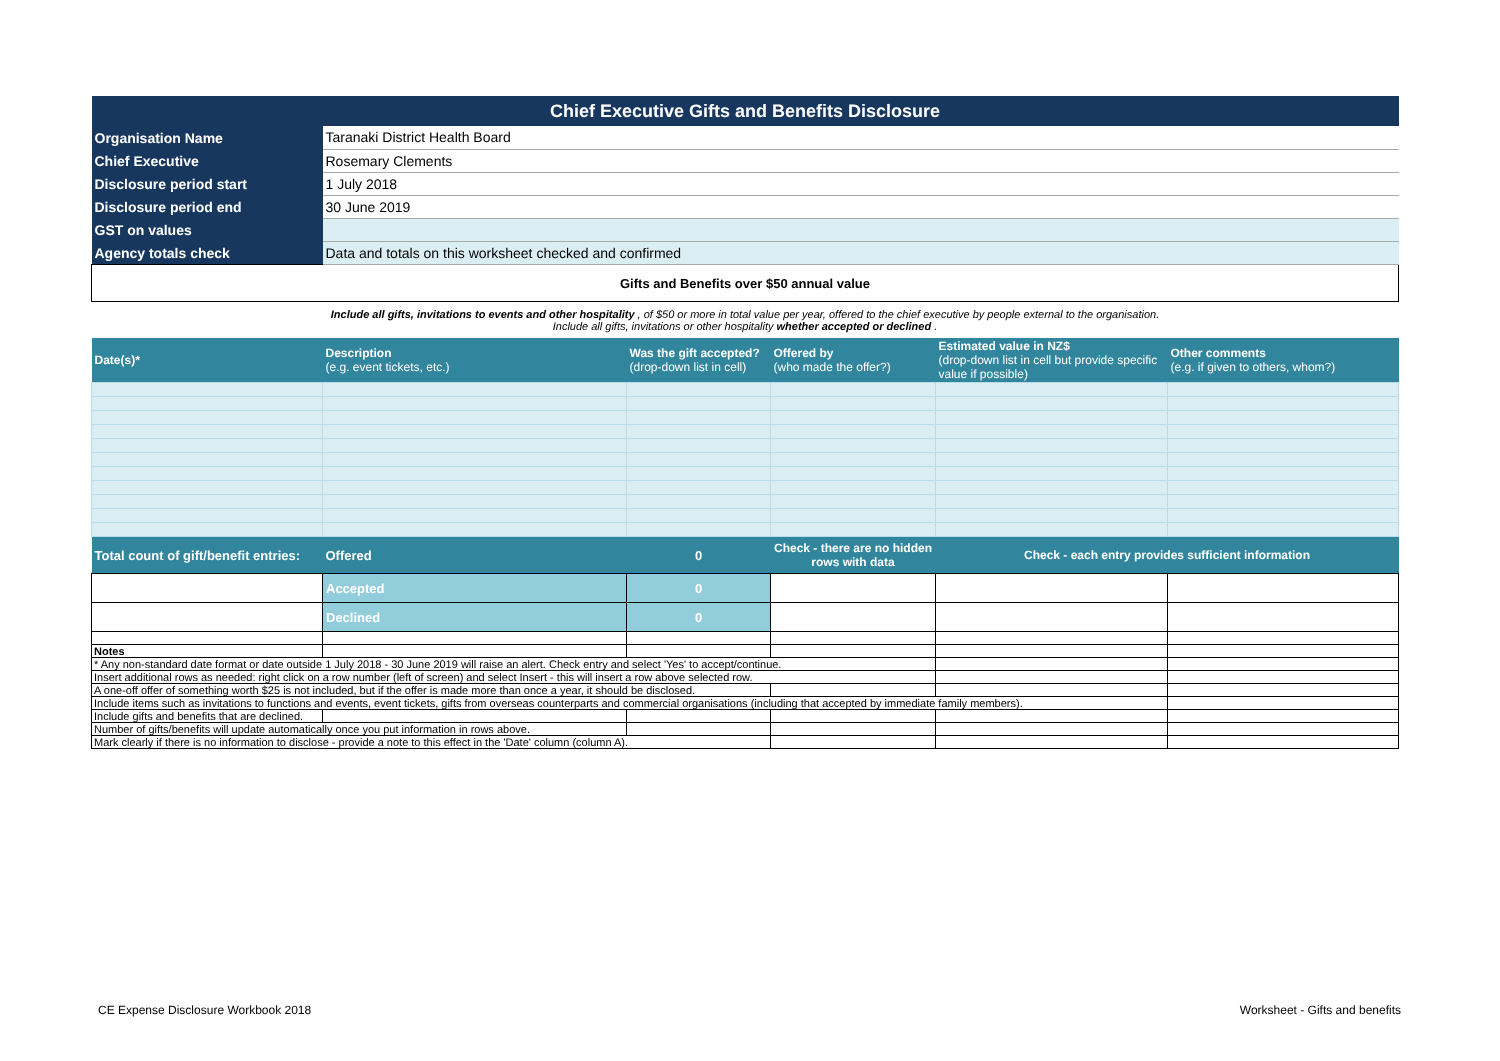| Chief Executive Gifts and Benefits Disclosure | | | | | |
| Organisation Name | Taranaki District Health Board | | | | |
| Chief Executive | Rosemary Clements | | | | |
| Disclosure period start | 1 July 2018 | | | | |
| Disclosure period end | 30 June 2019 | | | | |
| GST on values | | | | | |
| Agency totals check | Data and totals on this worksheet checked and confirmed | | | | |
| Gifts and Benefits over $50 annual value | | | | | |
| Include all gifts, invitations to events and other hospitality , of $50 or more in total value per year, offered to the chief executive by people external to the organisation. Include all gifts, invitations or other hospitality whether accepted or declined . | | | | | |
| Date(s)* | Description (e.g. event tickets, etc.) | Was the gift accepted? (drop-down list in cell) | Offered by (who made the offer?) | Estimated value in NZ$ (drop-down list in cell but provide specific value if possible) | Other comments (e.g. if given to others, whom?) |
| Total count of gift/benefit entries: | Offered | 0 | Check - there are no hidden rows with data | Check - each entry provides sufficient information | |
| | Accepted | 0 | | | |
| | Declined | 0 | | | |
| Notes | | | | | |
| * Any non-standard date format or date outside 1 July 2018 - 30 June 2019 will raise an alert. Check entry and select 'Yes' to accept/continue. | | | | | |
| Insert additional rows as needed: right click on a row number (left of screen) and select Insert - this will insert a row above selected row. | | | | | |
| A one-off offer of something worth $25 is not included, but if the offer is made more than once a year, it should be disclosed. | | | | | |
| Include items such as invitations to functions and events, event tickets, gifts from overseas counterparts and commercial organisations (including that accepted by immediate family members). | | | | | |
| Include gifts and benefits that are declined. | | | | | |
| Number of gifts/benefits will update automatically once you put information in rows above. | | | | | |
| Mark clearly if there is no information to disclose - provide a note to this effect in the 'Date' column (column A). | | | | | |
CE Expense Disclosure Workbook 2018
Worksheet - Gifts and benefits